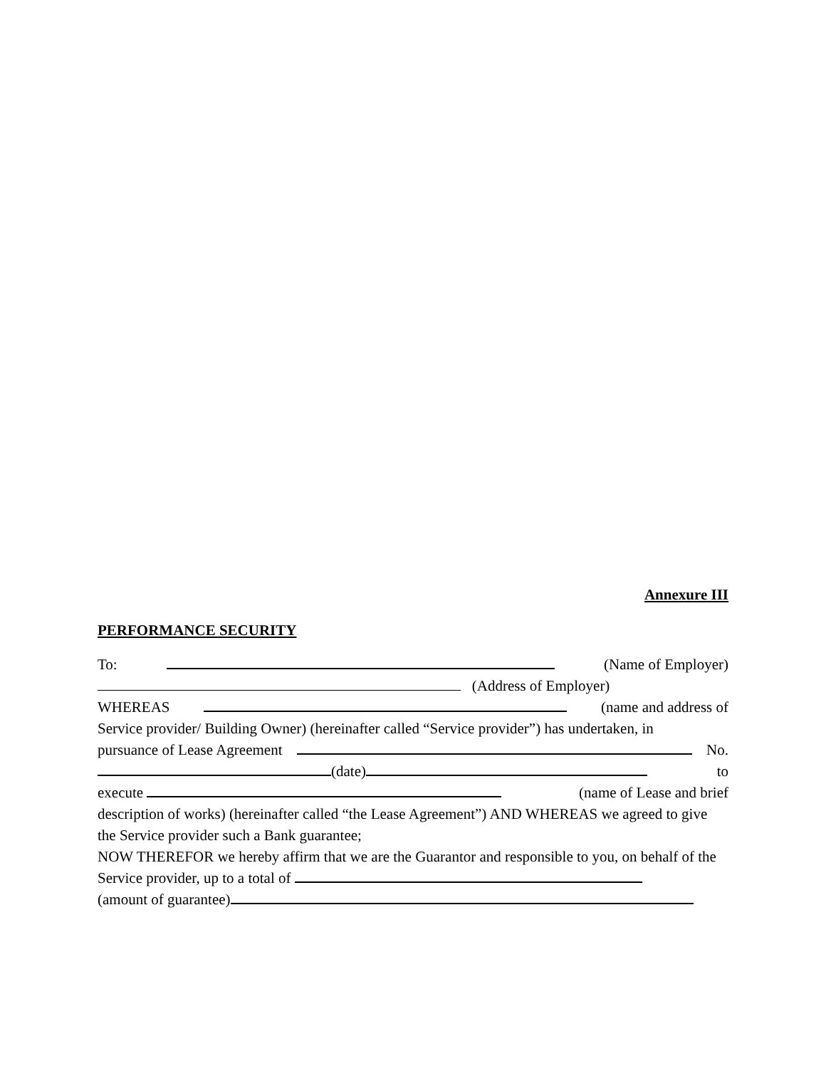Annexure III
PERFORMANCE SECURITY
To: (Name of Employer)
(Address of Employer)
WHEREAS (name and address of
Service provider/ Building Owner) (hereinafter called “Service provider”) has undertaken, in
pursuance of Lease Agreement No.
(date) to
execute (name of Lease and brief
description of works) (hereinafter called “the Lease Agreement”) AND WHEREAS we agreed to give the Service provider such a Bank guarantee;
NOW THEREFOR we hereby affirm that we are the Guarantor and responsible to you, on behalf of the Service provider, up to a total of
(amount of guarantee)